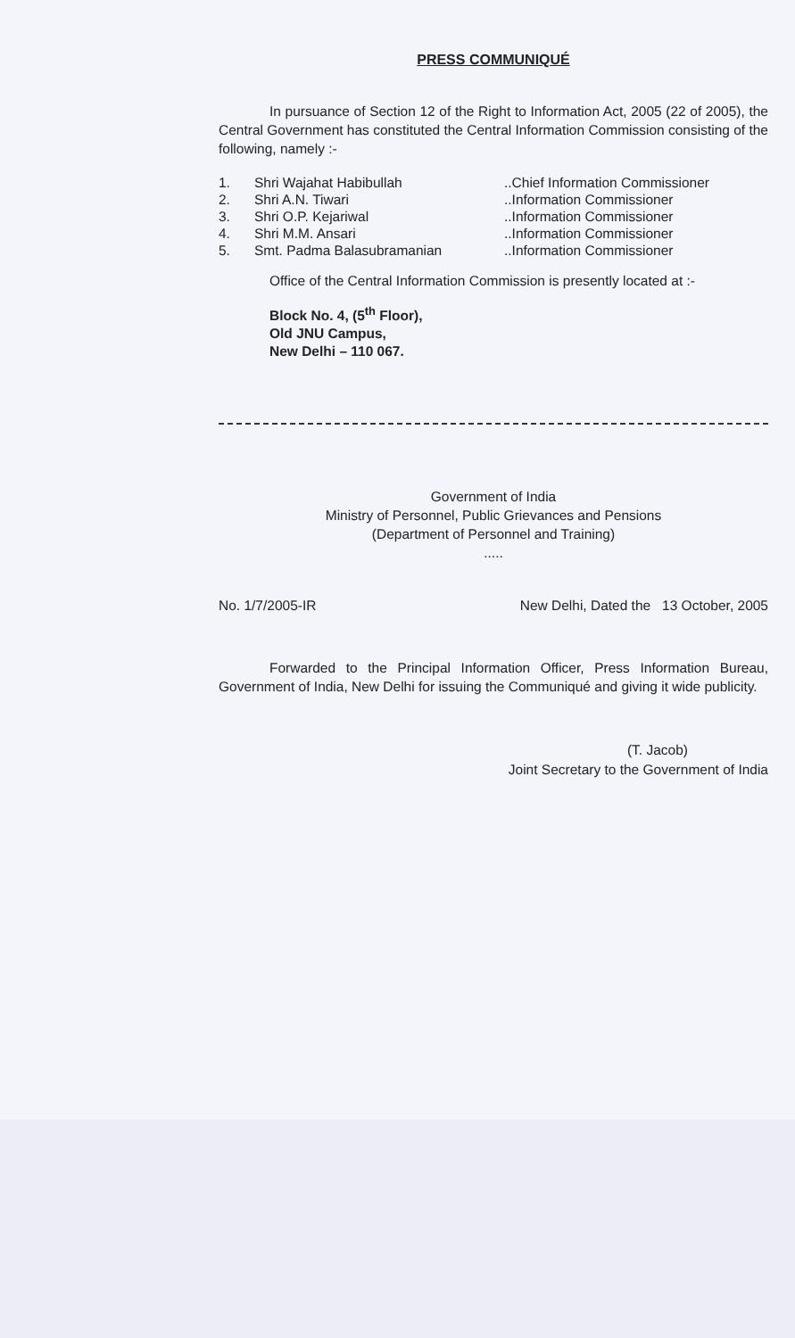PRESS COMMUNIQUÉ
In pursuance of Section 12 of the Right to Information Act, 2005 (22 of 2005), the Central Government has constituted the Central Information Commission consisting of the following, namely :-
| 1. | Shri Wajahat Habibullah | ..Chief Information Commissioner |
| 2. | Shri A.N. Tiwari | ..Information Commissioner |
| 3. | Shri O.P. Kejariwal | ..Information Commissioner |
| 4. | Shri M.M. Ansari | ..Information Commissioner |
| 5. | Smt. Padma Balasubramanian | ..Information Commissioner |
Office of the Central Information Commission is presently located at :-
Block No. 4, (5<sup>th</sup> Floor),
Old JNU Campus,
New Delhi – 110 067.
Government of India
Ministry of Personnel, Public Grievances and Pensions
(Department of Personnel and Training)
.....
No. 1/7/2005-IR New Delhi, Dated the 13 October, 2005
Forwarded to the Principal Information Officer, Press Information Bureau, Government of India, New Delhi for issuing the Communiqué and giving it wide publicity.
(T. Jacob)
Joint Secretary to the Government of India